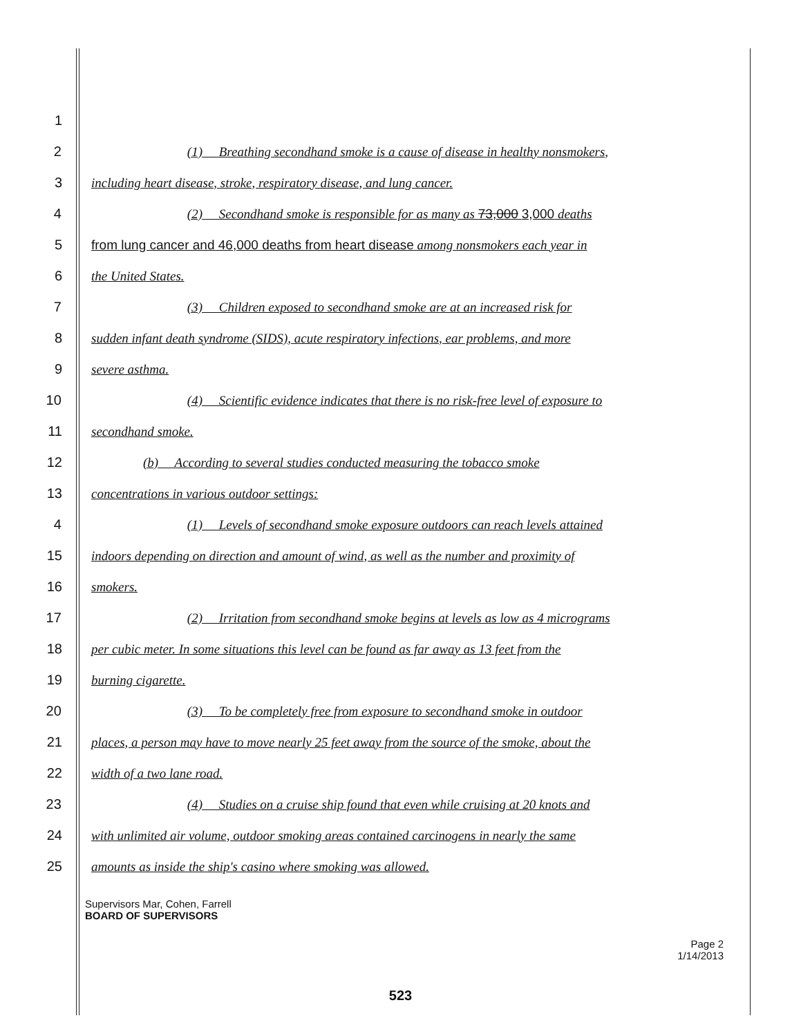1
2 (1) Breathing secondhand smoke is a cause of disease in healthy nonsmokers,
3 including heart disease, stroke, respiratory disease, and lung cancer.
4 (2) Secondhand smoke is responsible for as many as 73,000 3,000 deaths
5 from lung cancer and 46,000 deaths from heart disease among nonsmokers each year in
6 the United States.
7 (3) Children exposed to secondhand smoke are at an increased risk for
8 sudden infant death syndrome (SIDS), acute respiratory infections, ear problems, and more
9 severe asthma.
10 (4) Scientific evidence indicates that there is no risk-free level of exposure to
11 secondhand smoke.
12 (b) According to several studies conducted measuring the tobacco smoke
13 concentrations in various outdoor settings:
4 (1) Levels of secondhand smoke exposure outdoors can reach levels attained
15 indoors depending on direction and amount of wind, as well as the number and proximity of
16 smokers.
17 (2) Irritation from secondhand smoke begins at levels as low as 4 micrograms
18 per cubic meter. In some situations this level can be found as far away as 13 feet from the
19 burning cigarette.
20 (3) To be completely free from exposure to secondhand smoke in outdoor
21 places, a person may have to move nearly 25 feet away from the source of the smoke, about the
22 width of a two lane road.
23 (4) Studies on a cruise ship found that even while cruising at 20 knots and
24 with unlimited air volume, outdoor smoking areas contained carcinogens in nearly the same
25 amounts as inside the ship's casino where smoking was allowed.
Supervisors Mar, Cohen, Farrell
BOARD OF SUPERVISORS
Page 2
1/14/2013
523